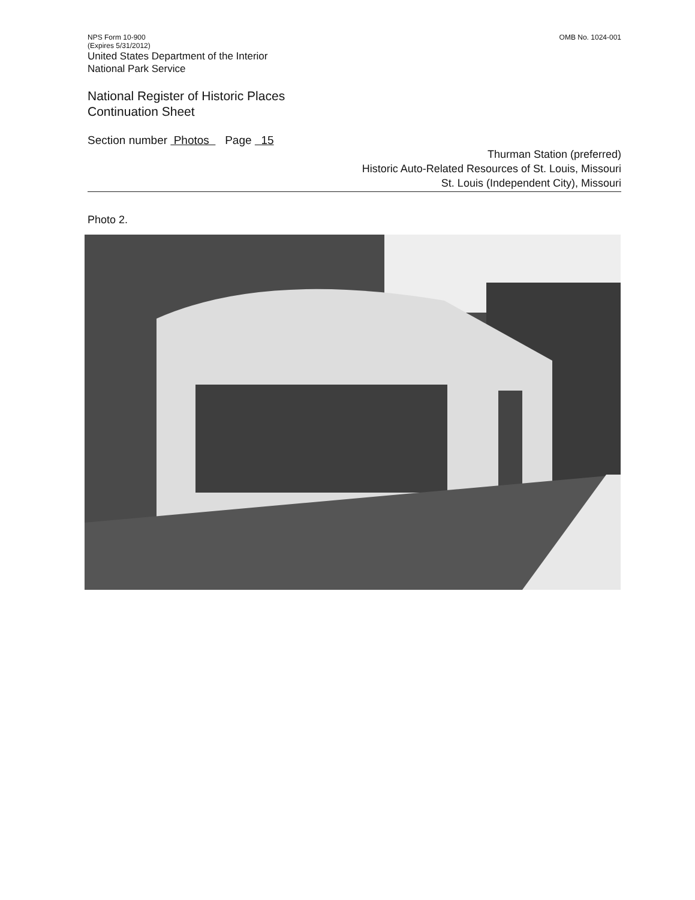NPS Form 10-900
(Expires 5/31/2012)
United States Department of the Interior
National Park Service
OMB No. 1024-001
National Register of Historic Places
Continuation Sheet
Section number Photos Page 15
Thurman Station (preferred)
Historic Auto-Related Resources of St. Louis, Missouri
St. Louis (Independent City), Missouri
Photo 2.